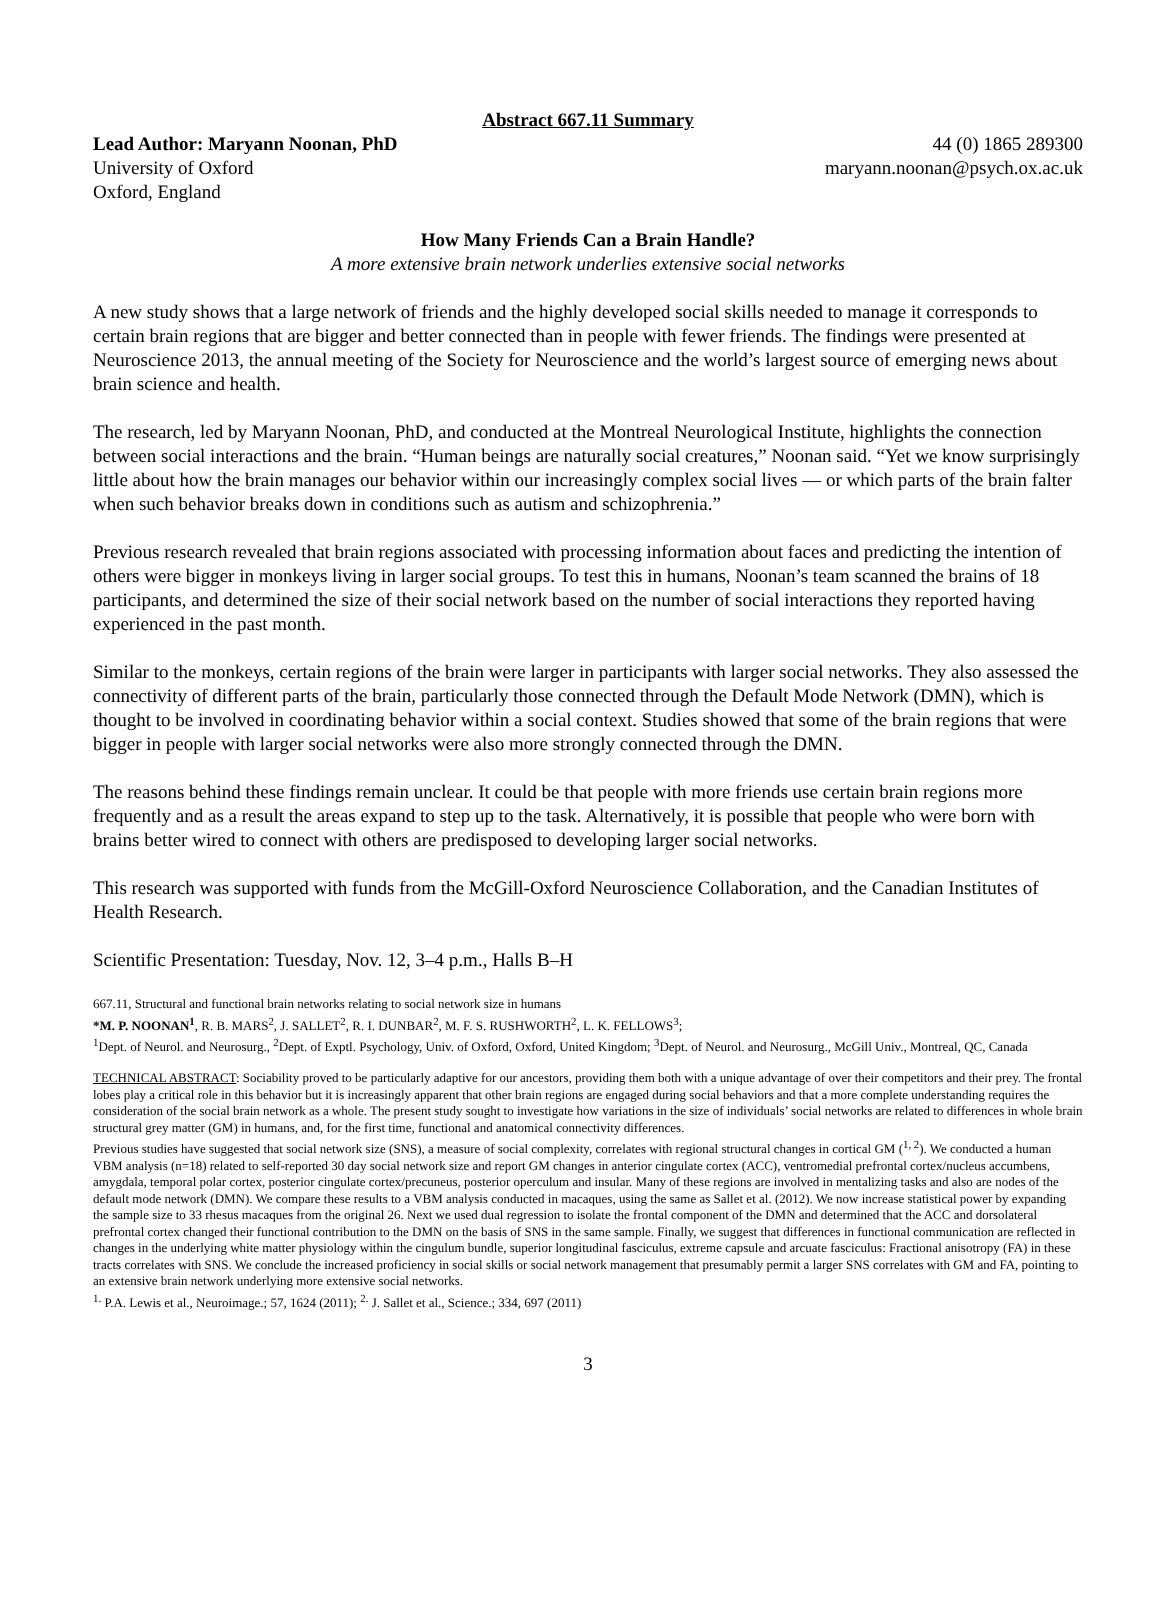Abstract 667.11 Summary
Lead Author: Maryann Noonan, PhD 44 (0) 1865 289300
University of Oxford maryann.noonan@psych.ox.ac.uk
Oxford, England
How Many Friends Can a Brain Handle?
A more extensive brain network underlies extensive social networks
A new study shows that a large network of friends and the highly developed social skills needed to manage it corresponds to certain brain regions that are bigger and better connected than in people with fewer friends. The findings were presented at Neuroscience 2013, the annual meeting of the Society for Neuroscience and the world’s largest source of emerging news about brain science and health.
The research, led by Maryann Noonan, PhD, and conducted at the Montreal Neurological Institute, highlights the connection between social interactions and the brain. “Human beings are naturally social creatures,” Noonan said. “Yet we know surprisingly little about how the brain manages our behavior within our increasingly complex social lives — or which parts of the brain falter when such behavior breaks down in conditions such as autism and schizophrenia.”
Previous research revealed that brain regions associated with processing information about faces and predicting the intention of others were bigger in monkeys living in larger social groups. To test this in humans, Noonan’s team scanned the brains of 18 participants, and determined the size of their social network based on the number of social interactions they reported having experienced in the past month.
Similar to the monkeys, certain regions of the brain were larger in participants with larger social networks. They also assessed the connectivity of different parts of the brain, particularly those connected through the Default Mode Network (DMN), which is thought to be involved in coordinating behavior within a social context. Studies showed that some of the brain regions that were bigger in people with larger social networks were also more strongly connected through the DMN.
The reasons behind these findings remain unclear. It could be that people with more friends use certain brain regions more frequently and as a result the areas expand to step up to the task. Alternatively, it is possible that people who were born with brains better wired to connect with others are predisposed to developing larger social networks.
This research was supported with funds from the McGill-Oxford Neuroscience Collaboration, and the Canadian Institutes of Health Research.
Scientific Presentation: Tuesday, Nov. 12, 3–4 p.m., Halls B–H
667.11, Structural and functional brain networks relating to social network size in humans
*M. P. NOONAN<sup>1</sup>, R. B. MARS<sup>2</sup>, J. SALLET<sup>2</sup>, R. I. DUNBAR<sup>2</sup>, M. F. S. RUSHWORTH<sup>2</sup>, L. K. FELLOWS<sup>3</sup>;
<sup>1</sup> Dept. of Neurol. and Neurosurg., <sup>2</sup>Dept. of Exptl. Psychology, Univ. of Oxford, Oxford, United Kingdom; <sup>3</sup>Dept. of Neurol. and Neurosurg., McGill Univ., Montreal, QC, Canada
TECHNICAL ABSTRACT: Sociability proved to be particularly adaptive for our ancestors, providing them both with a unique advantage of over their competitors and their prey. The frontal lobes play a critical role in this behavior but it is increasingly apparent that other brain regions are engaged during social behaviors and that a more complete understanding requires the consideration of the social brain network as a whole. The present study sought to investigate how variations in the size of individuals’ social networks are related to differences in whole brain structural grey matter (GM) in humans, and, for the first time, functional and anatomical connectivity differences.
Previous studies have suggested that social network size (SNS), a measure of social complexity, correlates with regional structural changes in cortical GM (<sup>1, 2</sup>). We conducted a human VBM analysis (n=18) related to self-reported 30 day social network size and report GM changes in anterior cingulate cortex (ACC), ventromedial prefrontal cortex/nucleus accumbens, amygdala, temporal polar cortex, posterior cingulate cortex/precuneus, posterior operculum and insular. Many of these regions are involved in mentalizing tasks and also are nodes of the default mode network (DMN). We compare these results to a VBM analysis conducted in macaques, using the same as Sallet et al. (2012). We now increase statistical power by expanding the sample size to 33 rhesus macaques from the original 26. Next we used dual regression to isolate the frontal component of the DMN and determined that the ACC and dorsolateral prefrontal cortex changed their functional contribution to the DMN on the basis of SNS in the same sample. Finally, we suggest that differences in functional communication are reflected in changes in the underlying white matter physiology within the cingulum bundle, superior longitudinal fasciculus, extreme capsule and arcuate fasciculus: Fractional anisotropy (FA) in these tracts correlates with SNS. We conclude the increased proficiency in social skills or social network management that presumably permit a larger SNS correlates with GM and FA, pointing to an extensive brain network underlying more extensive social networks.
<sup>1.</sup> P.A. Lewis et al., Neuroimage.; 57, 1624 (2011); <sup>2.</sup> J. Sallet et al., Science.; 334, 697 (2011)
3